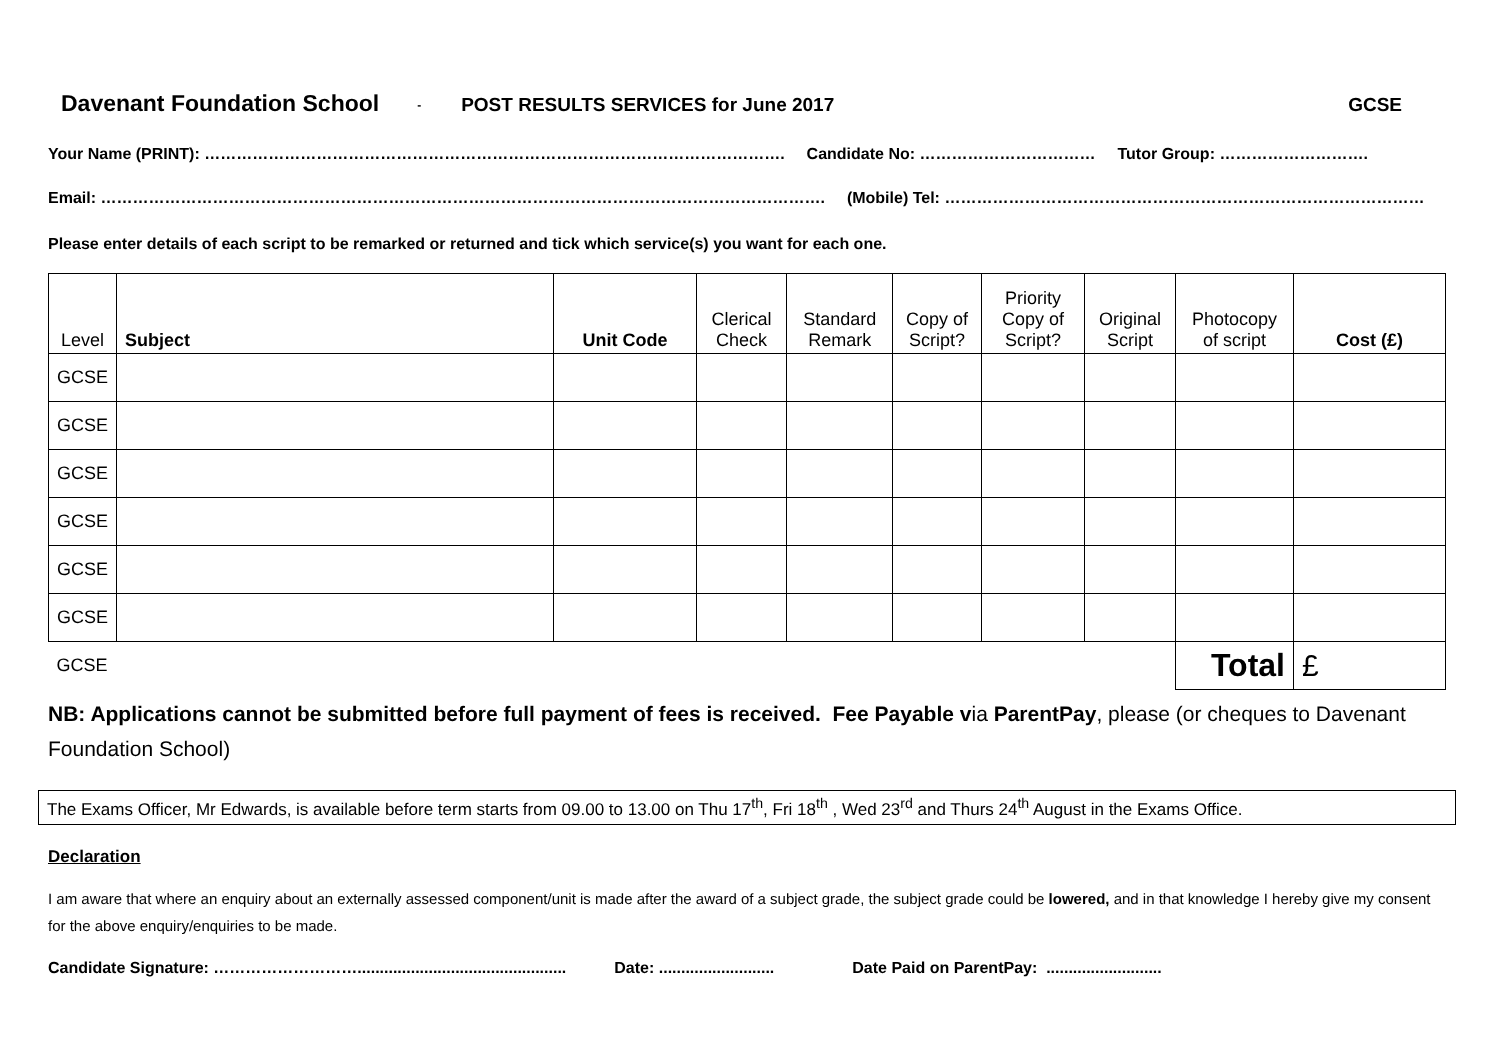Davenant Foundation School - POST RESULTS SERVICES for June 2017 GCSE
Your Name (PRINT): ………………………………………………………………………………………………. Candidate No: …………………………… Tutor Group: ……………………….
Email: ………………………………………………………………………………………………………………………. (Mobile) Tel: ………………………………………………………………………………
Please enter details of each script to be remarked or returned and tick which service(s) you want for each one.
| Level | Subject | Unit Code | Clerical Check | Standard Remark | Copy of Script? | Priority Copy of Script? | Original Script | Photocopy of script | Cost (£) |
| --- | --- | --- | --- | --- | --- | --- | --- | --- | --- |
| GCSE | | | | | | | | | |
| GCSE | | | | | | | | | |
| GCSE | | | | | | | | | |
| GCSE | | | | | | | | | |
| GCSE | | | | | | | | | |
| GCSE | | | | | | | | | |
| GCSE | | | | | | | | Total | £ |
NB: Applications cannot be submitted before full payment of fees is received. Fee Payable via ParentPay, please (or cheques to Davenant Foundation School)
The Exams Officer, Mr Edwards, is available before term starts from 09.00 to 13.00 on Thu 17<sup>th</sup>, Fri 18<sup>th</sup> , Wed 23<sup>rd</sup> and Thurs 24<sup>th</sup> August in the Exams Office.
Declaration
I am aware that where an enquiry about an externally assessed component/unit is made after the award of a subject grade, the subject grade could be lowered, and in that knowledge I hereby give my consent for the above enquiry/enquiries to be made.
Candidate Signature: ………………………............................................... Date: .......................... Date Paid on ParentPay: ..........................